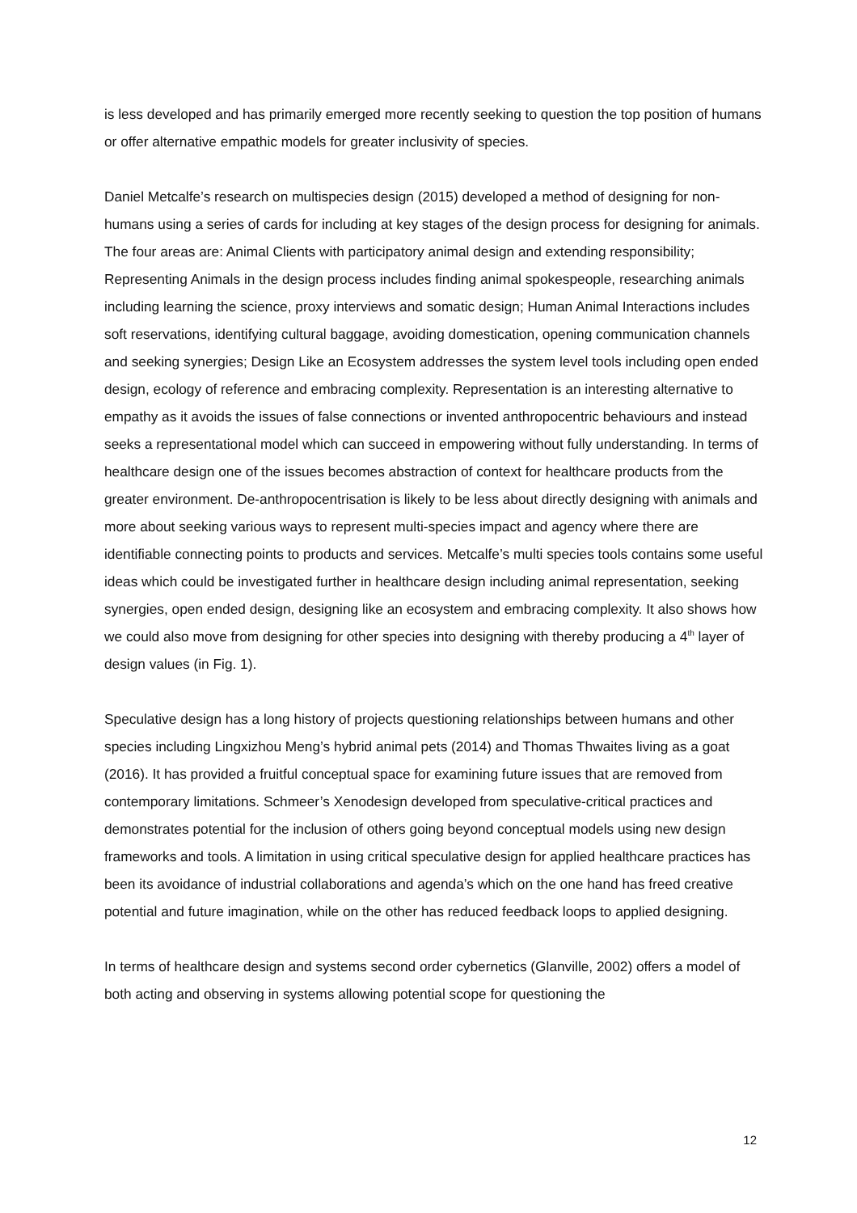is less developed and has primarily emerged more recently seeking to question the top position of humans or offer alternative empathic models for greater inclusivity of species.
Daniel Metcalfe’s research on multispecies design (2015) developed a method of designing for non-humans using a series of cards for including at key stages of the design process for designing for animals. The four areas are: Animal Clients with participatory animal design and extending responsibility; Representing Animals in the design process includes finding animal spokespeople, researching animals including learning the science, proxy interviews and somatic design; Human Animal Interactions includes soft reservations, identifying cultural baggage, avoiding domestication, opening communication channels and seeking synergies; Design Like an Ecosystem addresses the system level tools including open ended design, ecology of reference and embracing complexity. Representation is an interesting alternative to empathy as it avoids the issues of false connections or invented anthropocentric behaviours and instead seeks a representational model which can succeed in empowering without fully understanding. In terms of healthcare design one of the issues becomes abstraction of context for healthcare products from the greater environment. De-anthropocentrisation is likely to be less about directly designing with animals and more about seeking various ways to represent multi-species impact and agency where there are identifiable connecting points to products and services. Metcalfe’s multi species tools contains some useful ideas which could be investigated further in healthcare design including animal representation, seeking synergies, open ended design, designing like an ecosystem and embracing complexity. It also shows how we could also move from designing for other species into designing with thereby producing a 4<sup>th</sup> layer of design values (in Fig. 1).
Speculative design has a long history of projects questioning relationships between humans and other species including Lingxizhou Meng’s hybrid animal pets (2014) and Thomas Thwaites living as a goat (2016). It has provided a fruitful conceptual space for examining future issues that are removed from contemporary limitations. Schmeer’s Xenodesign developed from speculative-critical practices and demonstrates potential for the inclusion of others going beyond conceptual models using new design frameworks and tools. A limitation in using critical speculative design for applied healthcare practices has been its avoidance of industrial collaborations and agenda’s which on the one hand has freed creative potential and future imagination, while on the other has reduced feedback loops to applied designing.
In terms of healthcare design and systems second order cybernetics (Glanville, 2002) offers a model of both acting and observing in systems allowing potential scope for questioning the
12